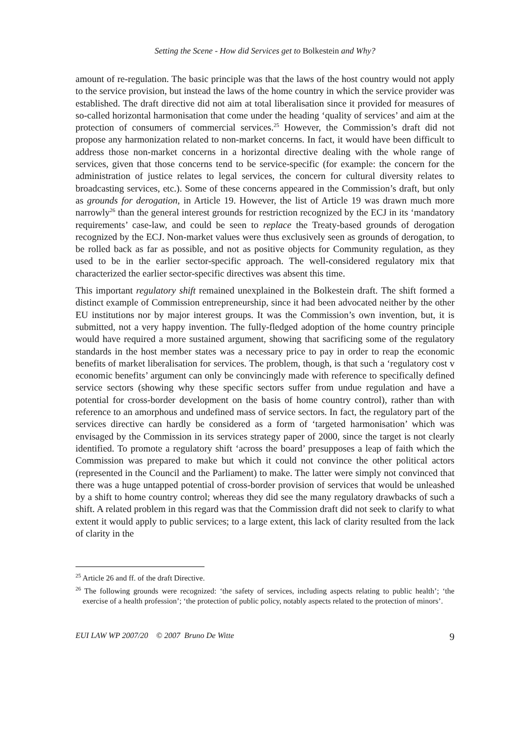Setting the Scene - How did Services get to Bolkestein and Why?
amount of re-regulation. The basic principle was that the laws of the host country would not apply to the service provision, but instead the laws of the home country in which the service provider was established. The draft directive did not aim at total liberalisation since it provided for measures of so-called horizontal harmonisation that come under the heading ‘quality of services’ and aim at the protection of consumers of commercial services.<sup>25</sup> However, the Commission’s draft did not propose any harmonization related to non-market concerns. In fact, it would have been difficult to address those non-market concerns in a horizontal directive dealing with the whole range of services, given that those concerns tend to be service-specific (for example: the concern for the administration of justice relates to legal services, the concern for cultural diversity relates to broadcasting services, etc.). Some of these concerns appeared in the Commission’s draft, but only as grounds for derogation, in Article 19. However, the list of Article 19 was drawn much more narrowly<sup>26</sup> than the general interest grounds for restriction recognized by the ECJ in its ‘mandatory requirements’ case-law, and could be seen to replace the Treaty-based grounds of derogation recognized by the ECJ. Non-market values were thus exclusively seen as grounds of derogation, to be rolled back as far as possible, and not as positive objects for Community regulation, as they used to be in the earlier sector-specific approach. The well-considered regulatory mix that characterized the earlier sector-specific directives was absent this time.
This important regulatory shift remained unexplained in the Bolkestein draft. The shift formed a distinct example of Commission entrepreneurship, since it had been advocated neither by the other EU institutions nor by major interest groups. It was the Commission’s own invention, but, it is submitted, not a very happy invention. The fully-fledged adoption of the home country principle would have required a more sustained argument, showing that sacrificing some of the regulatory standards in the host member states was a necessary price to pay in order to reap the economic benefits of market liberalisation for services. The problem, though, is that such a ‘regulatory cost v economic benefits’ argument can only be convincingly made with reference to specifically defined service sectors (showing why these specific sectors suffer from undue regulation and have a potential for cross-border development on the basis of home country control), rather than with reference to an amorphous and undefined mass of service sectors. In fact, the regulatory part of the services directive can hardly be considered as a form of ‘targeted harmonisation’ which was envisaged by the Commission in its services strategy paper of 2000, since the target is not clearly identified. To promote a regulatory shift ‘across the board’ presupposes a leap of faith which the Commission was prepared to make but which it could not convince the other political actors (represented in the Council and the Parliament) to make. The latter were simply not convinced that there was a huge untapped potential of cross-border provision of services that would be unleashed by a shift to home country control; whereas they did see the many regulatory drawbacks of such a shift. A related problem in this regard was that the Commission draft did not seek to clarify to what extent it would apply to public services; to a large extent, this lack of clarity resulted from the lack of clarity in the
<sup>25</sup> Article 26 and ff. of the draft Directive.
<sup>26</sup> The following grounds were recognized: ‘the safety of services, including aspects relating to public health’; ‘the exercise of a health profession’; ‘the protection of public policy, notably aspects related to the protection of minors’.
EUI LAW WP 2007/20 © 2007 Bruno De Witte 9